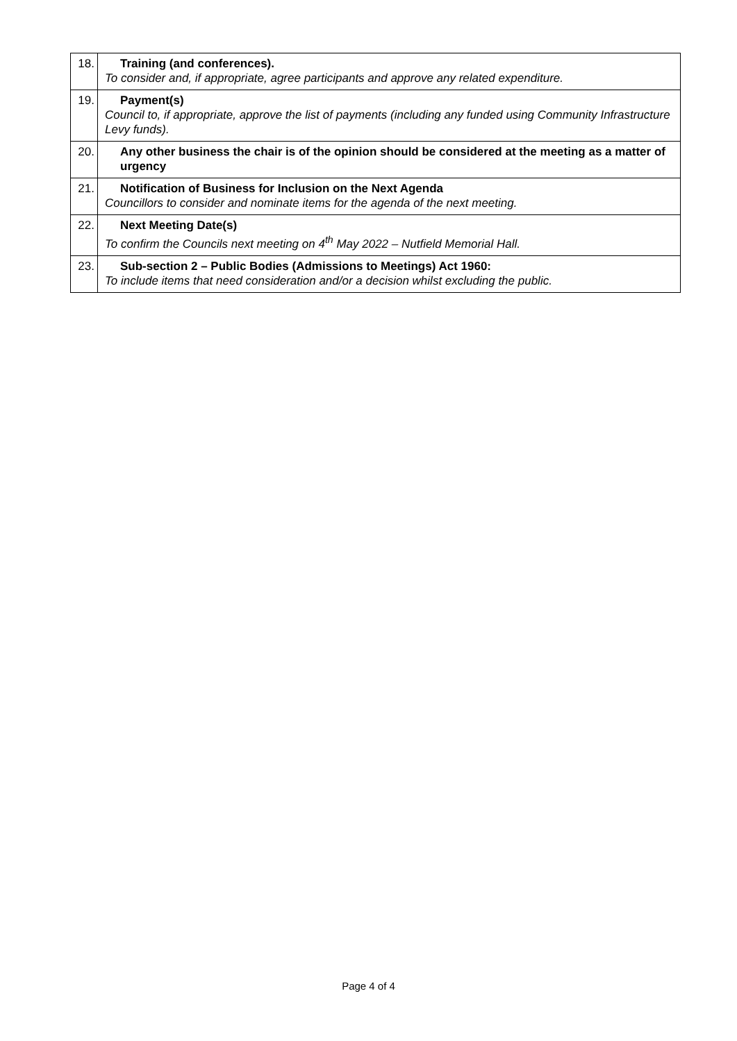| 18. | Training (and conferences). To consider and, if appropriate, agree participants and approve any related expenditure. |
| 19. | Payment(s) Council to, if appropriate, approve the list of payments (including any funded using Community Infrastructure Levy funds). |
| 20. | Any other business the chair is of the opinion should be considered at the meeting as a matter of urgency |
| 21. | Notification of Business for Inclusion on the Next Agenda Councillors to consider and nominate items for the agenda of the next meeting. |
| 22. | Next Meeting Date(s) To confirm the Councils next meeting on 4<sup>th</sup> May 2022 – Nutfield Memorial Hall. |
| 23. | Sub-section 2 – Public Bodies (Admissions to Meetings) Act 1960: To include items that need consideration and/or a decision whilst excluding the public. |
Page 4 of 4